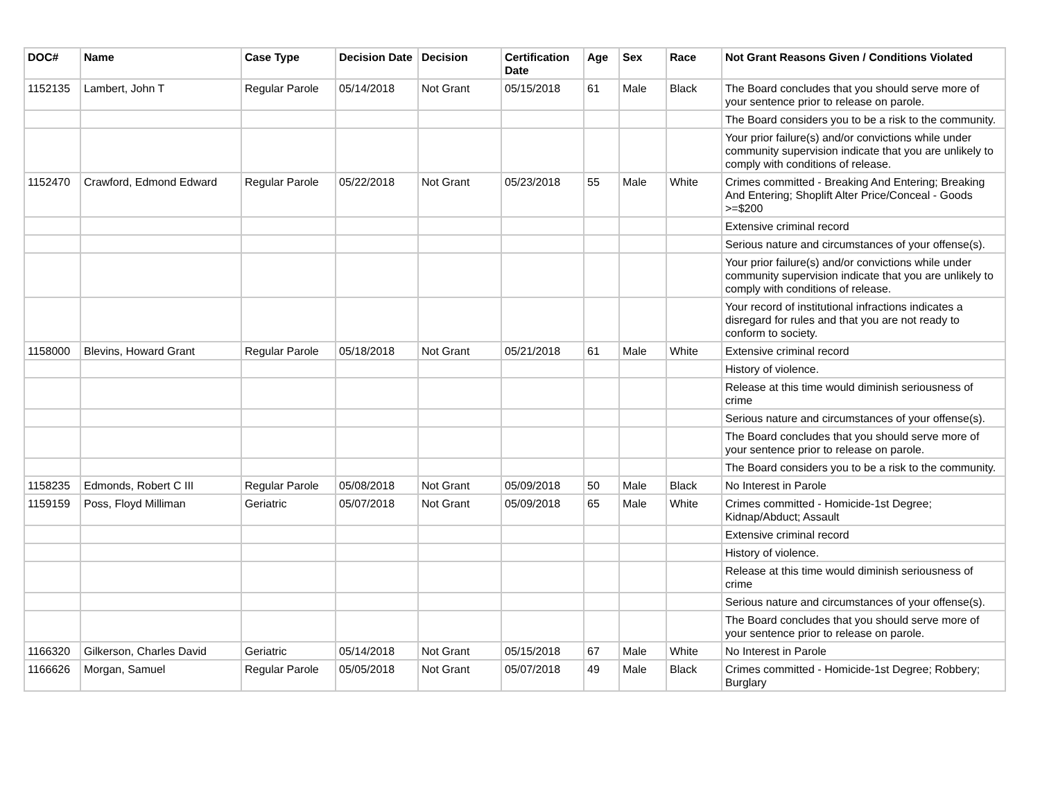| DOC# | Name | Case Type | Decision Date | Decision | Certification Date | Age | Sex | Race | Not Grant Reasons Given / Conditions Violated |
| --- | --- | --- | --- | --- | --- | --- | --- | --- | --- |
| 1152135 | Lambert, John T | Regular Parole | 05/14/2018 | Not Grant | 05/15/2018 | 61 | Male | Black | The Board concludes that you should serve more of your sentence prior to release on parole. |
| | | | | | | | | | The Board considers you to be a risk to the community. |
| | | | | | | | | | Your prior failure(s) and/or convictions while under community supervision indicate that you are unlikely to comply with conditions of release. |
| 1152470 | Crawford, Edmond Edward | Regular Parole | 05/22/2018 | Not Grant | 05/23/2018 | 55 | Male | White | Crimes committed - Breaking And Entering; Breaking And Entering; Shoplift Alter Price/Conceal - Goods >=$200 |
| | | | | | | | | | Extensive criminal record |
| | | | | | | | | | Serious nature and circumstances of your offense(s). |
| | | | | | | | | | Your prior failure(s) and/or convictions while under community supervision indicate that you are unlikely to comply with conditions of release. |
| | | | | | | | | | Your record of institutional infractions indicates a disregard for rules and that you are not ready to conform to society. |
| 1158000 | Blevins, Howard Grant | Regular Parole | 05/18/2018 | Not Grant | 05/21/2018 | 61 | Male | White | Extensive criminal record |
| | | | | | | | | | History of violence. |
| | | | | | | | | | Release at this time would diminish seriousness of crime |
| | | | | | | | | | Serious nature and circumstances of your offense(s). |
| | | | | | | | | | The Board concludes that you should serve more of your sentence prior to release on parole. |
| | | | | | | | | | The Board considers you to be a risk to the community. |
| 1158235 | Edmonds, Robert C III | Regular Parole | 05/08/2018 | Not Grant | 05/09/2018 | 50 | Male | Black | No Interest in Parole |
| 1159159 | Poss, Floyd Milliman | Geriatric | 05/07/2018 | Not Grant | 05/09/2018 | 65 | Male | White | Crimes committed - Homicide-1st Degree; Kidnap/Abduct; Assault |
| | | | | | | | | | Extensive criminal record |
| | | | | | | | | | History of violence. |
| | | | | | | | | | Release at this time would diminish seriousness of crime |
| | | | | | | | | | Serious nature and circumstances of your offense(s). |
| | | | | | | | | | The Board concludes that you should serve more of your sentence prior to release on parole. |
| 1166320 | Gilkerson, Charles David | Geriatric | 05/14/2018 | Not Grant | 05/15/2018 | 67 | Male | White | No Interest in Parole |
| 1166626 | Morgan, Samuel | Regular Parole | 05/05/2018 | Not Grant | 05/07/2018 | 49 | Male | Black | Crimes committed - Homicide-1st Degree; Robbery; Burglary |